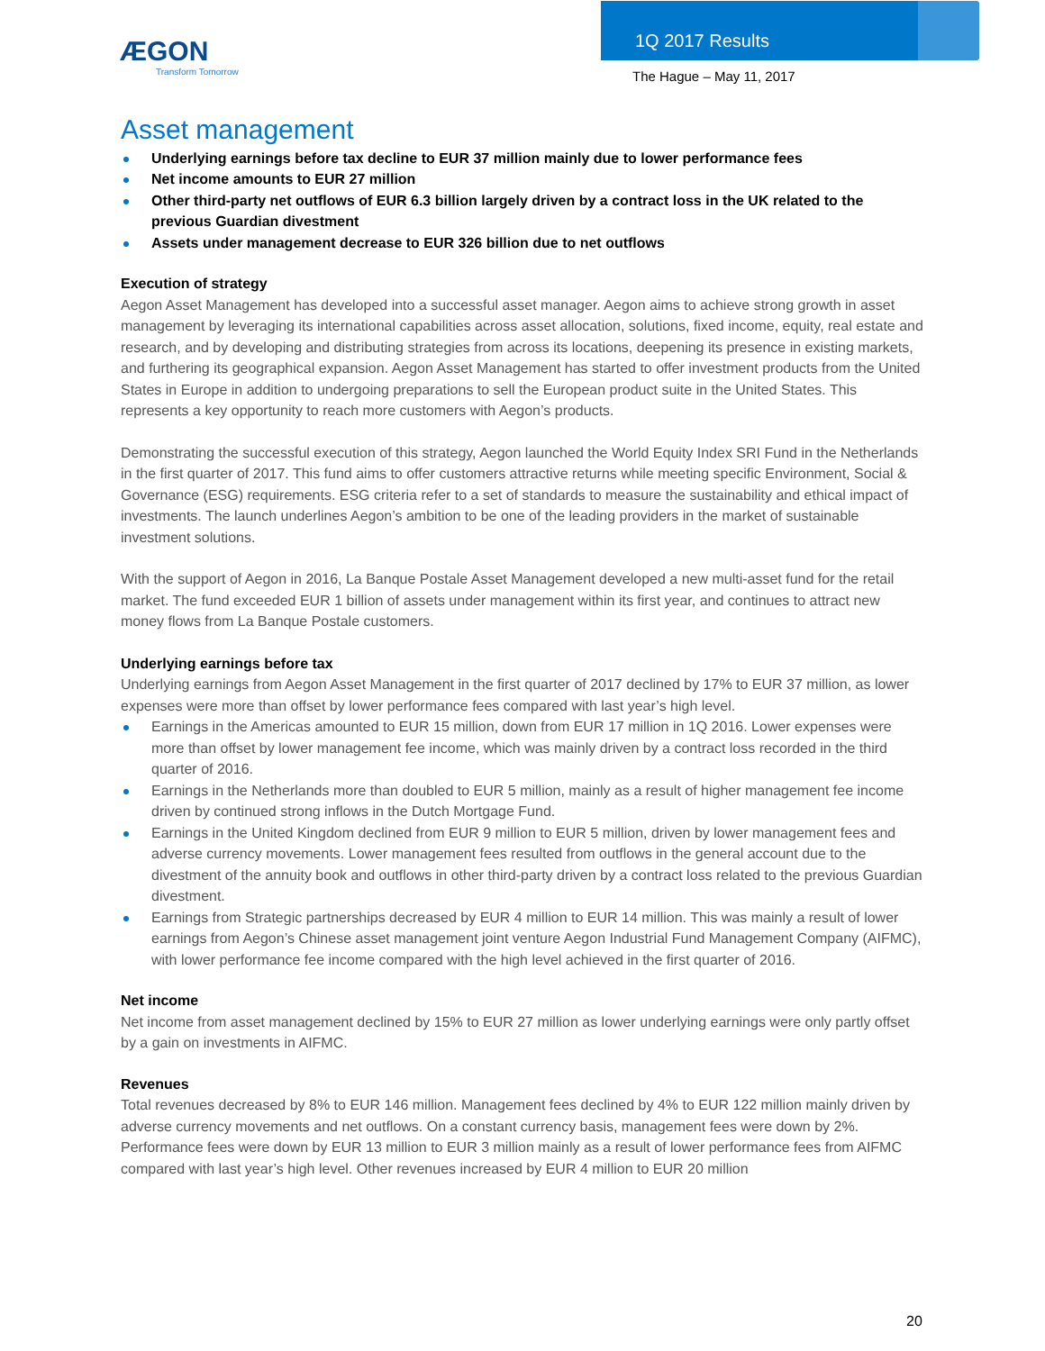ÆGON
Transform Tomorrow
1Q 2017 Results
The Hague – May 11, 2017
Asset management
Underlying earnings before tax decline to EUR 37 million mainly due to lower performance fees
Net income amounts to EUR 27 million
Other third-party net outflows of EUR 6.3 billion largely driven by a contract loss in the UK related to the previous Guardian divestment
Assets under management decrease to EUR 326 billion due to net outflows
Execution of strategy
Aegon Asset Management has developed into a successful asset manager. Aegon aims to achieve strong growth in asset management by leveraging its international capabilities across asset allocation, solutions, fixed income, equity, real estate and research, and by developing and distributing strategies from across its locations, deepening its presence in existing markets, and furthering its geographical expansion. Aegon Asset Management has started to offer investment products from the United States in Europe in addition to undergoing preparations to sell the European product suite in the United States. This represents a key opportunity to reach more customers with Aegon’s products.
Demonstrating the successful execution of this strategy, Aegon launched the World Equity Index SRI Fund in the Netherlands in the first quarter of 2017. This fund aims to offer customers attractive returns while meeting specific Environment, Social & Governance (ESG) requirements. ESG criteria refer to a set of standards to measure the sustainability and ethical impact of investments. The launch underlines Aegon’s ambition to be one of the leading providers in the market of sustainable investment solutions.
With the support of Aegon in 2016, La Banque Postale Asset Management developed a new multi-asset fund for the retail market. The fund exceeded EUR 1 billion of assets under management within its first year, and continues to attract new money flows from La Banque Postale customers.
Underlying earnings before tax
Underlying earnings from Aegon Asset Management in the first quarter of 2017 declined by 17% to EUR 37 million, as lower expenses were more than offset by lower performance fees compared with last year’s high level.
Earnings in the Americas amounted to EUR 15 million, down from EUR 17 million in 1Q 2016. Lower expenses were more than offset by lower management fee income, which was mainly driven by a contract loss recorded in the third quarter of 2016.
Earnings in the Netherlands more than doubled to EUR 5 million, mainly as a result of higher management fee income driven by continued strong inflows in the Dutch Mortgage Fund.
Earnings in the United Kingdom declined from EUR 9 million to EUR 5 million, driven by lower management fees and adverse currency movements. Lower management fees resulted from outflows in the general account due to the divestment of the annuity book and outflows in other third-party driven by a contract loss related to the previous Guardian divestment.
Earnings from Strategic partnerships decreased by EUR 4 million to EUR 14 million. This was mainly a result of lower earnings from Aegon’s Chinese asset management joint venture Aegon Industrial Fund Management Company (AIFMC), with lower performance fee income compared with the high level achieved in the first quarter of 2016.
Net income
Net income from asset management declined by 15% to EUR 27 million as lower underlying earnings were only partly offset by a gain on investments in AIFMC.
Revenues
Total revenues decreased by 8% to EUR 146 million. Management fees declined by 4% to EUR 122 million mainly driven by adverse currency movements and net outflows. On a constant currency basis, management fees were down by 2%. Performance fees were down by EUR 13 million to EUR 3 million mainly as a result of lower performance fees from AIFMC compared with last year’s high level. Other revenues increased by EUR 4 million to EUR 20 million
20